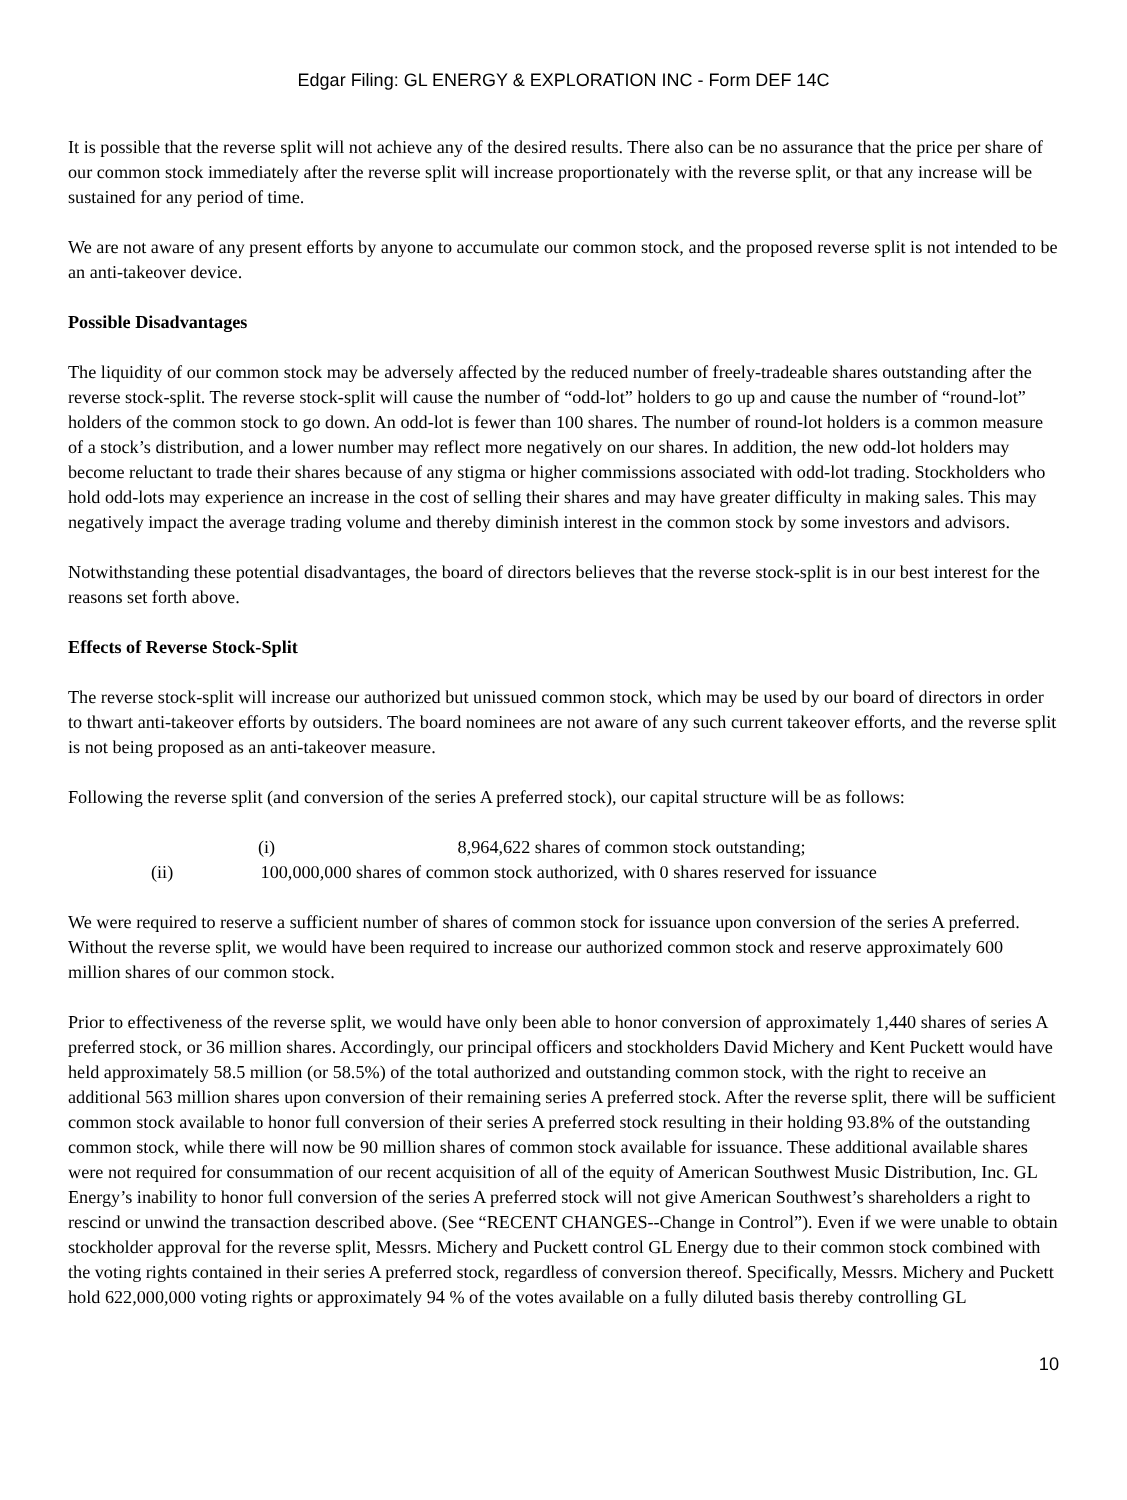Edgar Filing: GL ENERGY & EXPLORATION INC - Form DEF 14C
It is possible that the reverse split will not achieve any of the desired results. There also can be no assurance that the price per share of our common stock immediately after the reverse split will increase proportionately with the reverse split, or that any increase will be sustained for any period of time.
We are not aware of any present efforts by anyone to accumulate our common stock, and the proposed reverse split is not intended to be an anti-takeover device.
Possible Disadvantages
The liquidity of our common stock may be adversely affected by the reduced number of freely-tradeable shares outstanding after the reverse stock-split. The reverse stock-split will cause the number of “odd-lot” holders to go up and cause the number of “round-lot” holders of the common stock to go down. An odd-lot is fewer than 100 shares. The number of round-lot holders is a common measure of a stock’s distribution, and a lower number may reflect more negatively on our shares. In addition, the new odd-lot holders may become reluctant to trade their shares because of any stigma or higher commissions associated with odd-lot trading. Stockholders who hold odd-lots may experience an increase in the cost of selling their shares and may have greater difficulty in making sales. This may negatively impact the average trading volume and thereby diminish interest in the common stock by some investors and advisors.
Notwithstanding these potential disadvantages, the board of directors believes that the reverse stock-split is in our best interest for the reasons set forth above.
Effects of Reverse Stock-Split
The reverse stock-split will increase our authorized but unissued common stock, which may be used by our board of directors in order to thwart anti-takeover efforts by outsiders. The board nominees are not aware of any such current takeover efforts, and the reverse split is not being proposed as an anti-takeover measure.
Following the reverse split (and conversion of the series A preferred stock), our capital structure will be as follows:
(i) 8,964,622 shares of common stock outstanding;
(ii) 100,000,000 shares of common stock authorized, with 0 shares reserved for issuance
We were required to reserve a sufficient number of shares of common stock for issuance upon conversion of the series A preferred. Without the reverse split, we would have been required to increase our authorized common stock and reserve approximately 600 million shares of our common stock.
Prior to effectiveness of the reverse split, we would have only been able to honor conversion of approximately 1,440 shares of series A preferred stock, or 36 million shares. Accordingly, our principal officers and stockholders David Michery and Kent Puckett would have held approximately 58.5 million (or 58.5%) of the total authorized and outstanding common stock, with the right to receive an additional 563 million shares upon conversion of their remaining series A preferred stock. After the reverse split, there will be sufficient common stock available to honor full conversion of their series A preferred stock resulting in their holding 93.8% of the outstanding common stock, while there will now be 90 million shares of common stock available for issuance. These additional available shares were not required for consummation of our recent acquisition of all of the equity of American Southwest Music Distribution, Inc. GL Energy’s inability to honor full conversion of the series A preferred stock will not give American Southwest’s shareholders a right to rescind or unwind the transaction described above. (See “RECENT CHANGES--Change in Control”). Even if we were unable to obtain stockholder approval for the reverse split, Messrs. Michery and Puckett control GL Energy due to their common stock combined with the voting rights contained in their series A preferred stock, regardless of conversion thereof. Specifically, Messrs. Michery and Puckett hold 622,000,000 voting rights or approximately 94 % of the votes available on a fully diluted basis thereby controlling GL
10